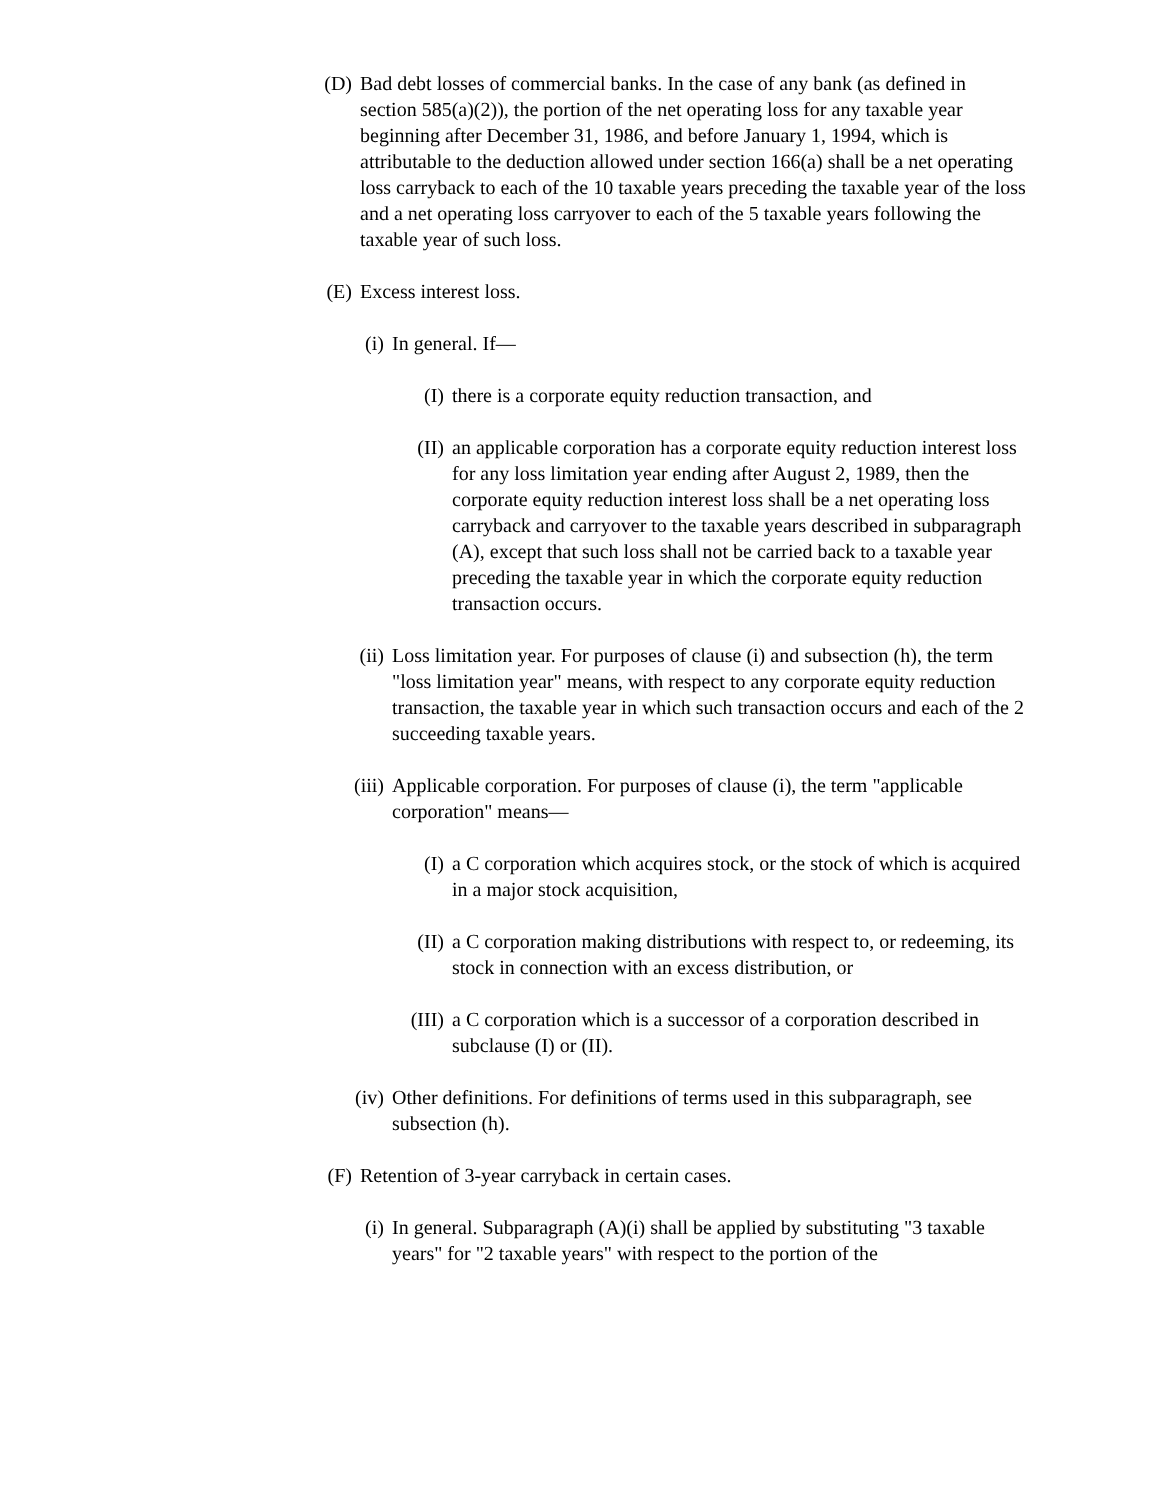(D)
Bad debt losses of commercial banks. In the case of any bank (as defined in section 585(a)(2)), the portion of the net operating loss for any taxable year beginning after December 31, 1986, and before January 1, 1994, which is attributable to the deduction allowed under section 166(a) shall be a net operating loss carryback to each of the 10 taxable years preceding the taxable year of the loss and a net operating loss carryover to each of the 5 taxable years following the taxable year of such loss.
(E)
Excess interest loss.
(i) In general. If—
(I) there is a corporate equity reduction transaction, and
(II) an applicable corporation has a corporate equity reduction interest loss for any loss limitation year ending after August 2, 1989, then the corporate equity reduction interest loss shall be a net operating loss carryback and carryover to the taxable years described in subparagraph (A), except that such loss shall not be carried back to a taxable year preceding the taxable year in which the corporate equity reduction transaction occurs.
(ii) Loss limitation year. For purposes of clause (i) and subsection (h), the term "loss limitation year" means, with respect to any corporate equity reduction transaction, the taxable year in which such transaction occurs and each of the 2 succeeding taxable years.
(iii) Applicable corporation. For purposes of clause (i), the term "applicable corporation" means—
(I) a C corporation which acquires stock, or the stock of which is acquired in a major stock acquisition,
(II) a C corporation making distributions with respect to, or redeeming, its stock in connection with an excess distribution, or
(III) a C corporation which is a successor of a corporation described in subclause (I) or (II).
(iv) Other definitions. For definitions of terms used in this subparagraph, see subsection (h).
(F)
Retention of 3-year carryback in certain cases.
(i) In general. Subparagraph (A)(i) shall be applied by substituting "3 taxable years" for "2 taxable years" with respect to the portion of the